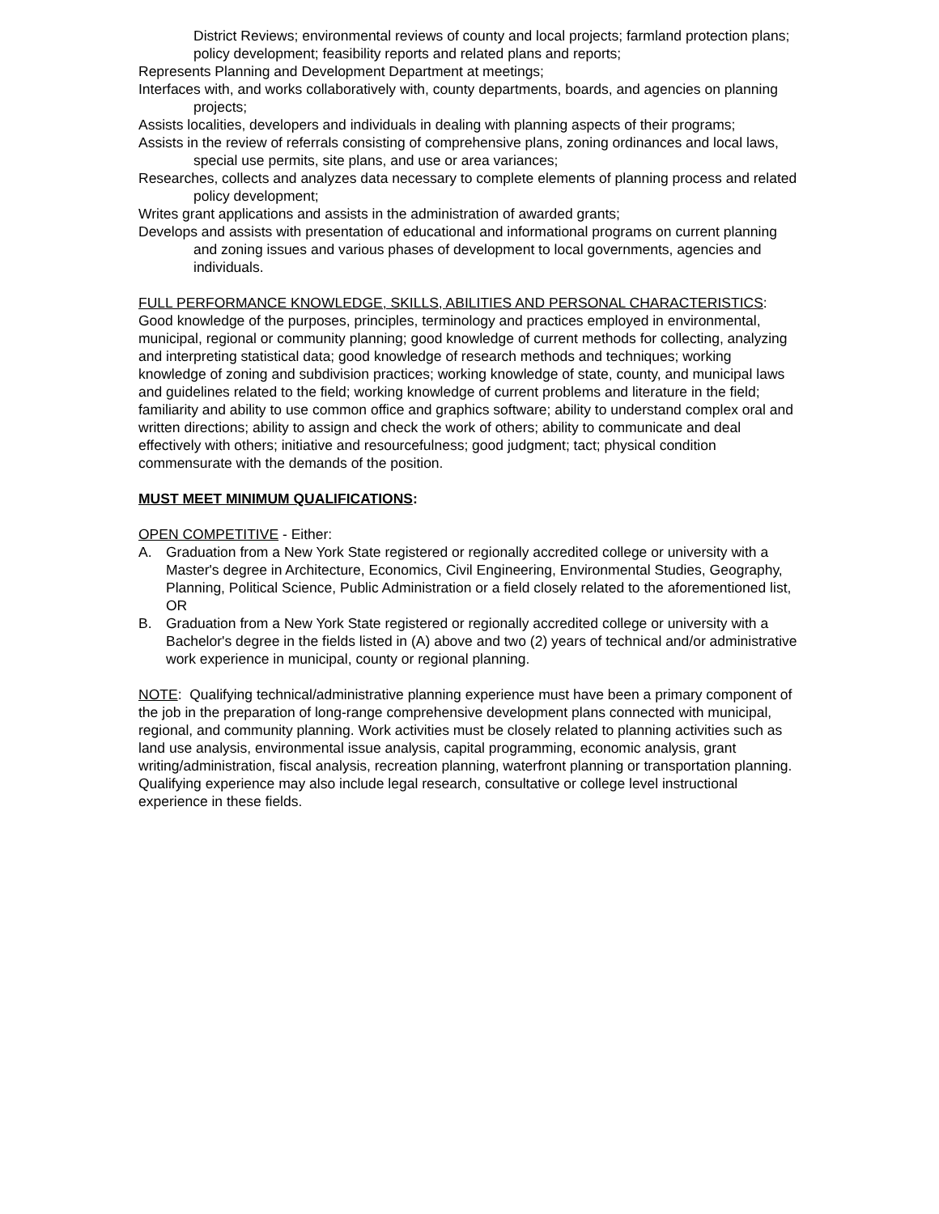District Reviews; environmental reviews of county and local projects; farmland protection plans; policy development; feasibility reports and related plans and reports;
Represents Planning and Development Department at meetings;
Interfaces with, and works collaboratively with, county departments, boards, and agencies on planning projects;
Assists localities, developers and individuals in dealing with planning aspects of their programs;
Assists in the review of referrals consisting of comprehensive plans, zoning ordinances and local laws, special use permits, site plans, and use or area variances;
Researches, collects and analyzes data necessary to complete elements of planning process and related policy development;
Writes grant applications and assists in the administration of awarded grants;
Develops and assists with presentation of educational and informational programs on current planning and zoning issues and various phases of development to local governments, agencies and individuals.
FULL PERFORMANCE KNOWLEDGE, SKILLS, ABILITIES AND PERSONAL CHARACTERISTICS: Good knowledge of the purposes, principles, terminology and practices employed in environmental, municipal, regional or community planning; good knowledge of current methods for collecting, analyzing and interpreting statistical data; good knowledge of research methods and techniques; working knowledge of zoning and subdivision practices; working knowledge of state, county, and municipal laws and guidelines related to the field; working knowledge of current problems and literature in the field; familiarity and ability to use common office and graphics software; ability to understand complex oral and written directions; ability to assign and check the work of others; ability to communicate and deal effectively with others; initiative and resourcefulness; good judgment; tact; physical condition commensurate with the demands of the position.
MUST MEET MINIMUM QUALIFICATIONS:
OPEN COMPETITIVE - Either:
A. Graduation from a New York State registered or regionally accredited college or university with a Master's degree in Architecture, Economics, Civil Engineering, Environmental Studies, Geography, Planning, Political Science, Public Administration or a field closely related to the aforementioned list, OR
B. Graduation from a New York State registered or regionally accredited college or university with a Bachelor's degree in the fields listed in (A) above and two (2) years of technical and/or administrative work experience in municipal, county or regional planning.
NOTE: Qualifying technical/administrative planning experience must have been a primary component of the job in the preparation of long-range comprehensive development plans connected with municipal, regional, and community planning. Work activities must be closely related to planning activities such as land use analysis, environmental issue analysis, capital programming, economic analysis, grant writing/administration, fiscal analysis, recreation planning, waterfront planning or transportation planning. Qualifying experience may also include legal research, consultative or college level instructional experience in these fields.